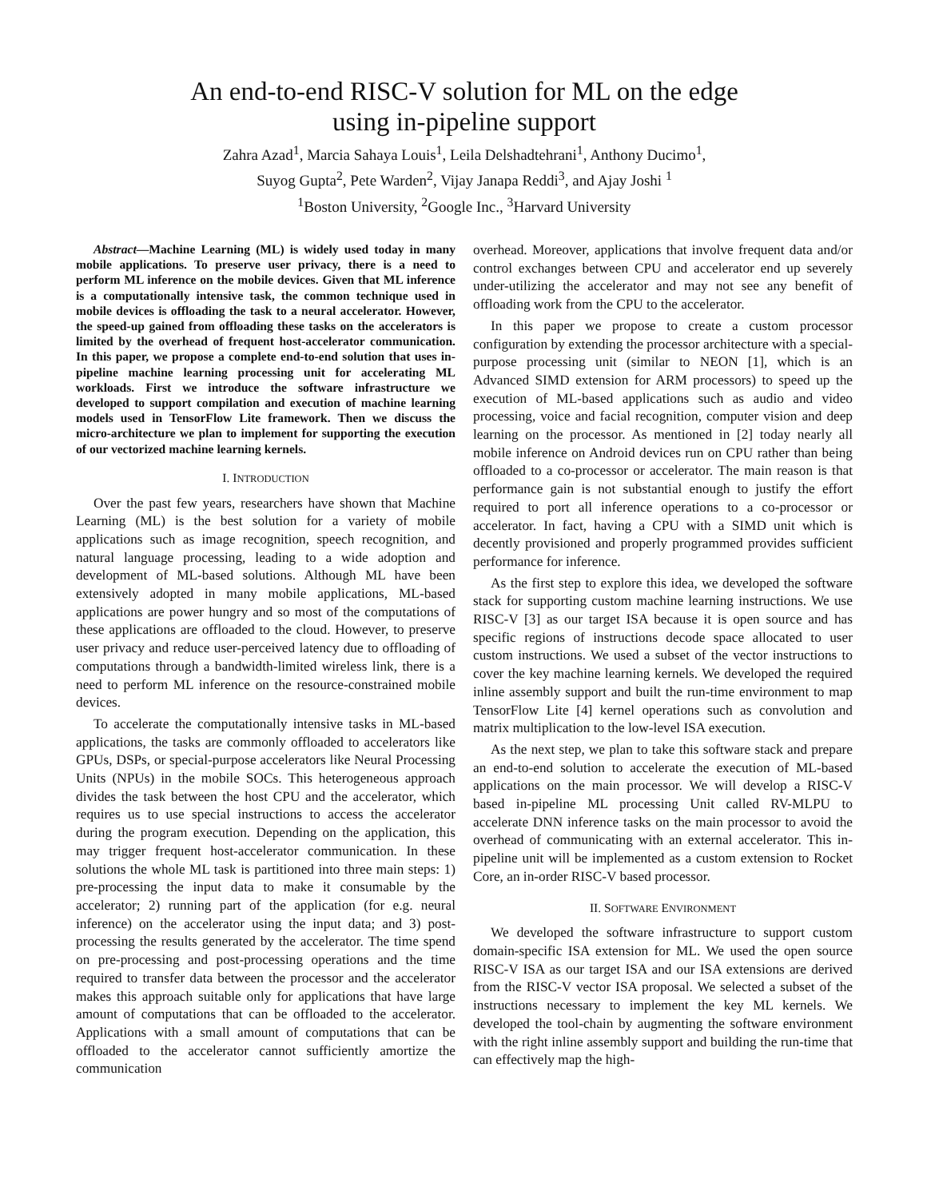An end-to-end RISC-V solution for ML on the edge
using in-pipeline support
Zahra Azad<sup>1</sup>, Marcia Sahaya Louis<sup>1</sup>, Leila Delshadtehrani<sup>1</sup>, Anthony Ducimo<sup>1</sup>,
Suyog Gupta<sup>2</sup>, Pete Warden<sup>2</sup>, Vijay Janapa Reddi<sup>3</sup>, and Ajay Joshi <sup>1</sup>
<sup>1</sup> Boston University, <sup>2</sup>Google Inc., <sup>3</sup>Harvard University
Abstract—Machine Learning (ML) is widely used today in many mobile applications. To preserve user privacy, there is a need to perform ML inference on the mobile devices. Given that ML inference is a computationally intensive task, the common technique used in mobile devices is offloading the task to a neural accelerator. However, the speed-up gained from offloading these tasks on the accelerators is limited by the overhead of frequent host-accelerator communication. In this paper, we propose a complete end-to-end solution that uses in-pipeline machine learning processing unit for accelerating ML workloads. First we introduce the software infrastructure we developed to support compilation and execution of machine learning models used in TensorFlow Lite framework. Then we discuss the micro-architecture we plan to implement for supporting the execution of our vectorized machine learning kernels.
I. INTRODUCTION
Over the past few years, researchers have shown that Machine Learning (ML) is the best solution for a variety of mobile applications such as image recognition, speech recognition, and natural language processing, leading to a wide adoption and development of ML-based solutions. Although ML have been extensively adopted in many mobile applications, ML-based applications are power hungry and so most of the computations of these applications are offloaded to the cloud. However, to preserve user privacy and reduce user-perceived latency due to offloading of computations through a bandwidth-limited wireless link, there is a need to perform ML inference on the resource-constrained mobile devices.
To accelerate the computationally intensive tasks in ML-based applications, the tasks are commonly offloaded to accelerators like GPUs, DSPs, or special-purpose accelerators like Neural Processing Units (NPUs) in the mobile SOCs. This heterogeneous approach divides the task between the host CPU and the accelerator, which requires us to use special instructions to access the accelerator during the program execution. Depending on the application, this may trigger frequent host-accelerator communication. In these solutions the whole ML task is partitioned into three main steps: 1) pre-processing the input data to make it consumable by the accelerator; 2) running part of the application (for e.g. neural inference) on the accelerator using the input data; and 3) post-processing the results generated by the accelerator. The time spend on pre-processing and post-processing operations and the time required to transfer data between the processor and the accelerator makes this approach suitable only for applications that have large amount of computations that can be offloaded to the accelerator. Applications with a small amount of computations that can be offloaded to the accelerator cannot sufficiently amortize the communication
overhead. Moreover, applications that involve frequent data and/or control exchanges between CPU and accelerator end up severely under-utilizing the accelerator and may not see any benefit of offloading work from the CPU to the accelerator.
In this paper we propose to create a custom processor configuration by extending the processor architecture with a special-purpose processing unit (similar to NEON [1], which is an Advanced SIMD extension for ARM processors) to speed up the execution of ML-based applications such as audio and video processing, voice and facial recognition, computer vision and deep learning on the processor. As mentioned in [2] today nearly all mobile inference on Android devices run on CPU rather than being offloaded to a co-processor or accelerator. The main reason is that performance gain is not substantial enough to justify the effort required to port all inference operations to a co-processor or accelerator. In fact, having a CPU with a SIMD unit which is decently provisioned and properly programmed provides sufficient performance for inference.
As the first step to explore this idea, we developed the software stack for supporting custom machine learning instructions. We use RISC-V [3] as our target ISA because it is open source and has specific regions of instructions decode space allocated to user custom instructions. We used a subset of the vector instructions to cover the key machine learning kernels. We developed the required inline assembly support and built the run-time environment to map TensorFlow Lite [4] kernel operations such as convolution and matrix multiplication to the low-level ISA execution.
As the next step, we plan to take this software stack and prepare an end-to-end solution to accelerate the execution of ML-based applications on the main processor. We will develop a RISC-V based in-pipeline ML processing Unit called RV-MLPU to accelerate DNN inference tasks on the main processor to avoid the overhead of communicating with an external accelerator. This in-pipeline unit will be implemented as a custom extension to Rocket Core, an in-order RISC-V based processor.
II. SOFTWARE ENVIRONMENT
We developed the software infrastructure to support custom domain-specific ISA extension for ML. We used the open source RISC-V ISA as our target ISA and our ISA extensions are derived from the RISC-V vector ISA proposal. We selected a subset of the instructions necessary to implement the key ML kernels. We developed the tool-chain by augmenting the software environment with the right inline assembly support and building the run-time that can effectively map the high-